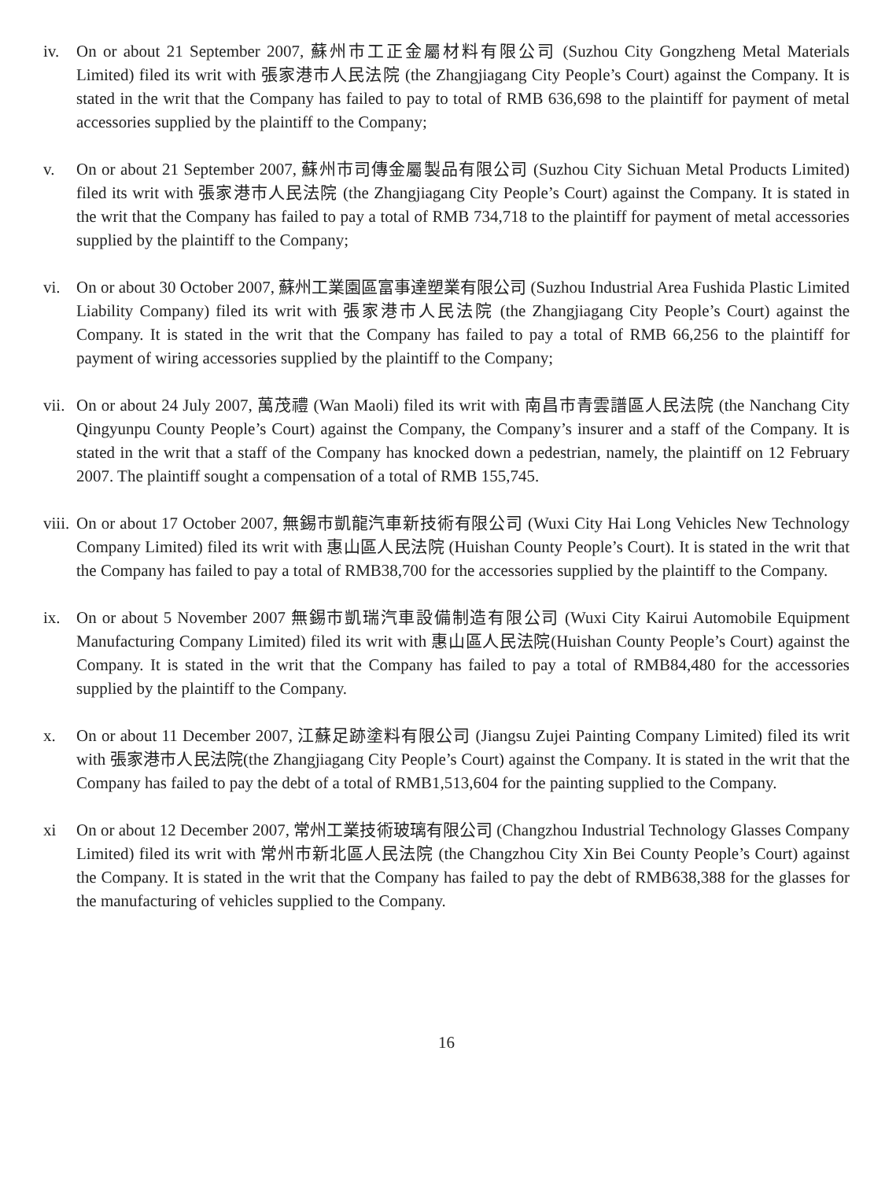iv. On or about 21 September 2007, 蘇州市工正金屬材料有限公司 (Suzhou City Gongzheng Metal Materials Limited) filed its writ with 張家港市人民法院 (the Zhangjiagang City People’s Court) against the Company. It is stated in the writ that the Company has failed to pay to total of RMB 636,698 to the plaintiff for payment of metal accessories supplied by the plaintiff to the Company;
v. On or about 21 September 2007, 蘇州市司傳金屬製品有限公司 (Suzhou City Sichuan Metal Products Limited) filed its writ with 張家港市人民法院 (the Zhangjiagang City People’s Court) against the Company. It is stated in the writ that the Company has failed to pay a total of RMB 734,718 to the plaintiff for payment of metal accessories supplied by the plaintiff to the Company;
vi. On or about 30 October 2007, 蘇州工業園區富事達塑業有限公司 (Suzhou Industrial Area Fushida Plastic Limited Liability Company) filed its writ with 張家港市人民法院 (the Zhangjiagang City People’s Court) against the Company. It is stated in the writ that the Company has failed to pay a total of RMB 66,256 to the plaintiff for payment of wiring accessories supplied by the plaintiff to the Company;
vii.
On or about 24 July 2007, 萬茂禮 (Wan Maoli) filed its writ with 南昌市青雲譜區人民法院 (the Nanchang City Qingyunpu County People’s Court) against the Company, the Company’s insurer and a staff of the Company. It is stated in the writ that a staff of the Company has knocked down a pedestrian, namely, the plaintiff on 12 February 2007. The plaintiff sought a compensation of a total of RMB 155,745.
viii.
On or about 17 October 2007, 無錫市凱龍汽車新技術有限公司 (Wuxi City Hai Long Vehicles New Technology Company Limited) filed its writ with 惠山區人民法院 (Huishan County People’s Court). It is stated in the writ that the Company has failed to pay a total of RMB38,700 for the accessories supplied by the plaintiff to the Company.
ix. On or about 5 November 2007 無錫市凱瑞汽車設備制造有限公司 (Wuxi City Kairui Automobile Equipment Manufacturing Company Limited) filed its writ with 惠山區人民法院(Huishan County People’s Court) against the Company. It is stated in the writ that the Company has failed to pay a total of RMB84,480 for the accessories supplied by the plaintiff to the Company.
x. On or about 11 December 2007, 江蘇足跡塗料有限公司 (Jiangsu Zujei Painting Company Limited) filed its writ with 張家港市人民法院(the Zhangjiagang City People’s Court) against the Company. It is stated in the writ that the Company has failed to pay the debt of a total of RMB1,513,604 for the painting supplied to the Company.
xi On or about 12 December 2007, 常州工業技術玻璃有限公司 (Changzhou Industrial Technology Glasses Company Limited) filed its writ with 常州市新北區人民法院 (the Changzhou City Xin Bei County People’s Court) against the Company. It is stated in the writ that the Company has failed to pay the debt of RMB638,388 for the glasses for the manufacturing of vehicles supplied to the Company.
16